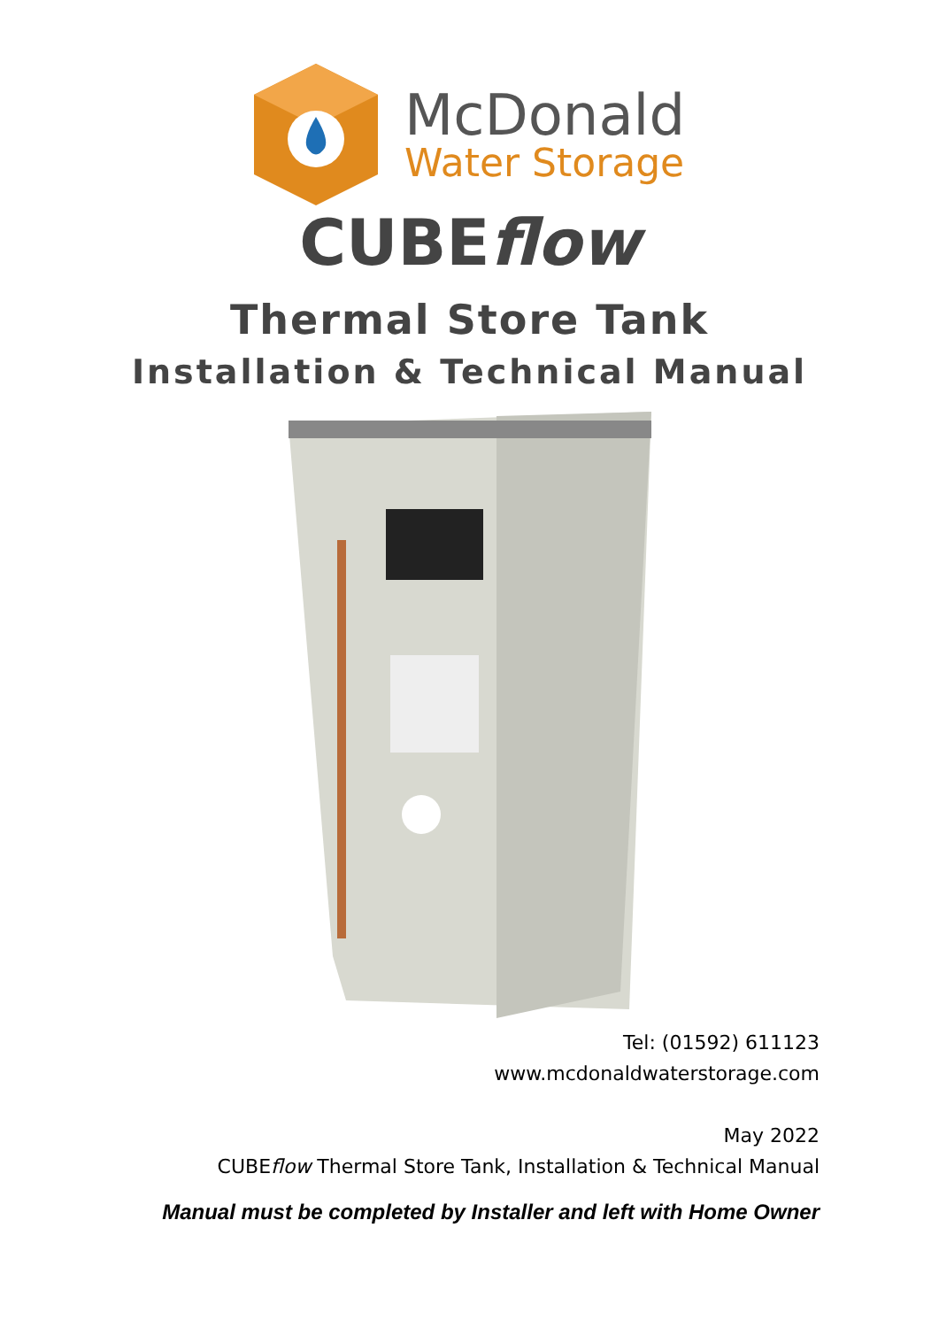McDonald
Water Storage
CUBEflow
Thermal Store Tank
Installation & Technical Manual
Tel: (01592) 611123
www.mcdonaldwaterstorage.com
May 2022
CUBEflow Thermal Store Tank, Installation & Technical Manual
Manual must be completed by Installer and left with Home Owner